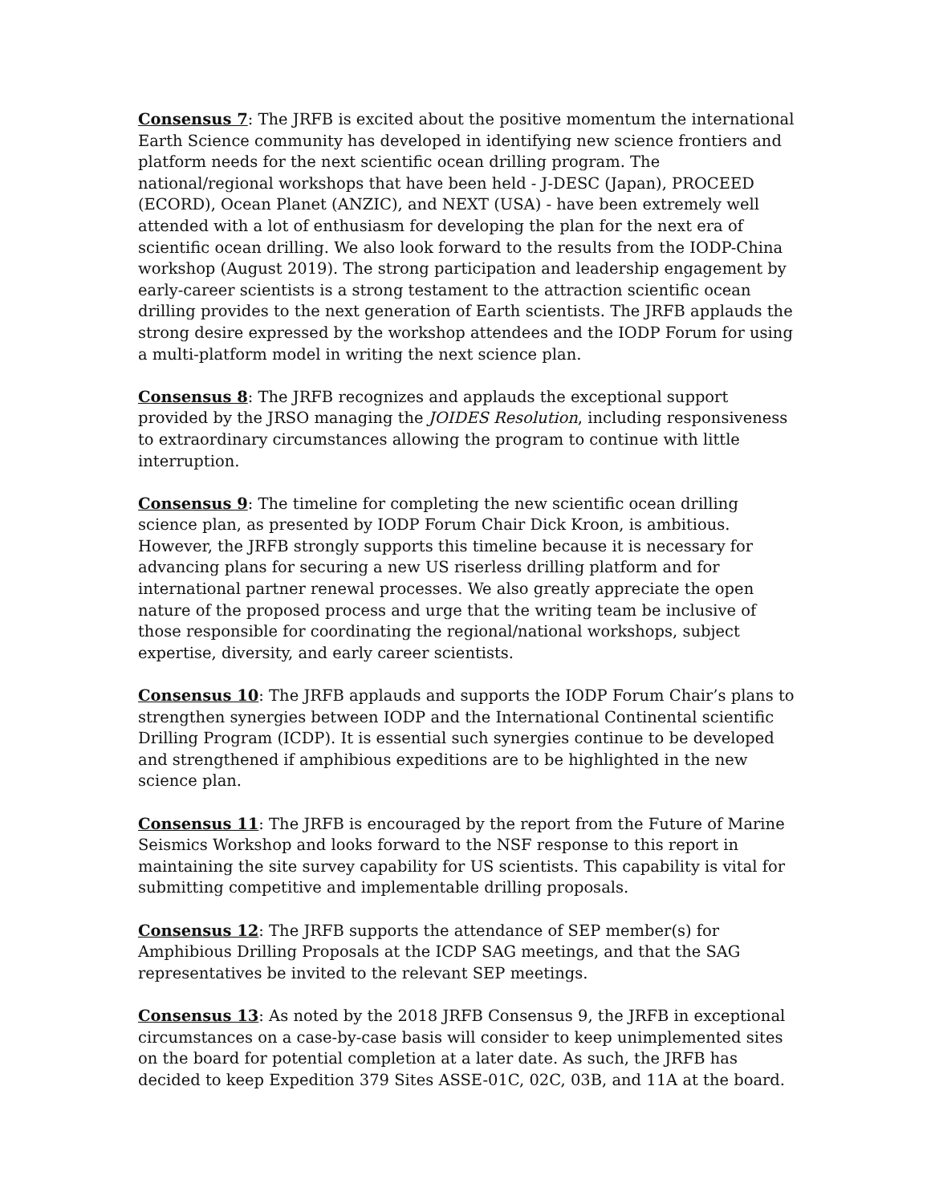Consensus 7: The JRFB is excited about the positive momentum the international Earth Science community has developed in identifying new science frontiers and platform needs for the next scientific ocean drilling program. The national/regional workshops that have been held - J-DESC (Japan), PROCEED (ECORD), Ocean Planet (ANZIC), and NEXT (USA) - have been extremely well attended with a lot of enthusiasm for developing the plan for the next era of scientific ocean drilling. We also look forward to the results from the IODP-China workshop (August 2019). The strong participation and leadership engagement by early-career scientists is a strong testament to the attraction scientific ocean drilling provides to the next generation of Earth scientists. The JRFB applauds the strong desire expressed by the workshop attendees and the IODP Forum for using a multi-platform model in writing the next science plan.
Consensus 8: The JRFB recognizes and applauds the exceptional support provided by the JRSO managing the JOIDES Resolution, including responsiveness to extraordinary circumstances allowing the program to continue with little interruption.
Consensus 9: The timeline for completing the new scientific ocean drilling science plan, as presented by IODP Forum Chair Dick Kroon, is ambitious. However, the JRFB strongly supports this timeline because it is necessary for advancing plans for securing a new US riserless drilling platform and for international partner renewal processes. We also greatly appreciate the open nature of the proposed process and urge that the writing team be inclusive of those responsible for coordinating the regional/national workshops, subject expertise, diversity, and early career scientists.
Consensus 10: The JRFB applauds and supports the IODP Forum Chair’s plans to strengthen synergies between IODP and the International Continental scientific Drilling Program (ICDP). It is essential such synergies continue to be developed and strengthened if amphibious expeditions are to be highlighted in the new science plan.
Consensus 11: The JRFB is encouraged by the report from the Future of Marine Seismics Workshop and looks forward to the NSF response to this report in maintaining the site survey capability for US scientists. This capability is vital for submitting competitive and implementable drilling proposals.
Consensus 12: The JRFB supports the attendance of SEP member(s) for Amphibious Drilling Proposals at the ICDP SAG meetings, and that the SAG representatives be invited to the relevant SEP meetings.
Consensus 13: As noted by the 2018 JRFB Consensus 9, the JRFB in exceptional circumstances on a case-by-case basis will consider to keep unimplemented sites on the board for potential completion at a later date. As such, the JRFB has decided to keep Expedition 379 Sites ASSE-01C, 02C, 03B, and 11A at the board.